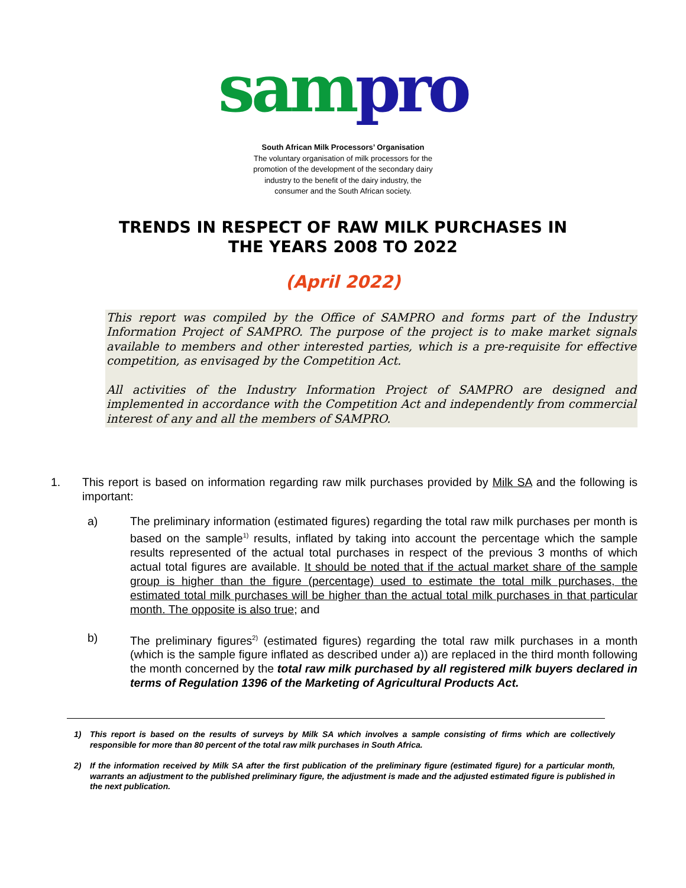sam pro
South African Milk Processors’ Organisation
The voluntary organisation of milk processors for the
promotion of the development of the secondary dairy
industry to the benefit of the dairy industry, the
consumer and the South African society.
TRENDS IN RESPECT OF RAW MILK PURCHASES IN
THE YEARS 2008 TO 2022
(April 2022)
This report was compiled by the Office of SAMPRO and forms part of the Industry Information Project of SAMPRO. The purpose of the project is to make market signals available to members and other interested parties, which is a pre-requisite for effective competition, as envisaged by the Competition Act.
All activities of the Industry Information Project of SAMPRO are designed and implemented in accordance with the Competition Act and independently from commercial interest of any and all the members of SAMPRO.
1. This report is based on information regarding raw milk purchases provided by Milk SA and the following is important:
a) The preliminary information (estimated figures) regarding the total raw milk purchases per month is based on the sample<sup>1)</sup> results, inflated by taking into account the percentage which the sample results represented of the actual total purchases in respect of the previous 3 months of which actual total figures are available. It should be noted that if the actual market share of the sample group is higher than the figure (percentage) used to estimate the total milk purchases, the estimated total milk purchases will be higher than the actual total milk purchases in that particular month. The opposite is also true; and
b) The preliminary figures<sup>2)</sup> (estimated figures) regarding the total raw milk purchases in a month (which is the sample figure inflated as described under a)) are replaced in the third month following the month concerned by the total raw milk purchased by all registered milk buyers declared in terms of Regulation 1396 of the Marketing of Agricultural Products Act.
1) This report is based on the results of surveys by Milk SA which involves a sample consisting of firms which are collectively responsible for more than 80 percent of the total raw milk purchases in South Africa.
2) If the information received by Milk SA after the first publication of the preliminary figure (estimated figure) for a particular month, warrants an adjustment to the published preliminary figure, the adjustment is made and the adjusted estimated figure is published in the next publication.